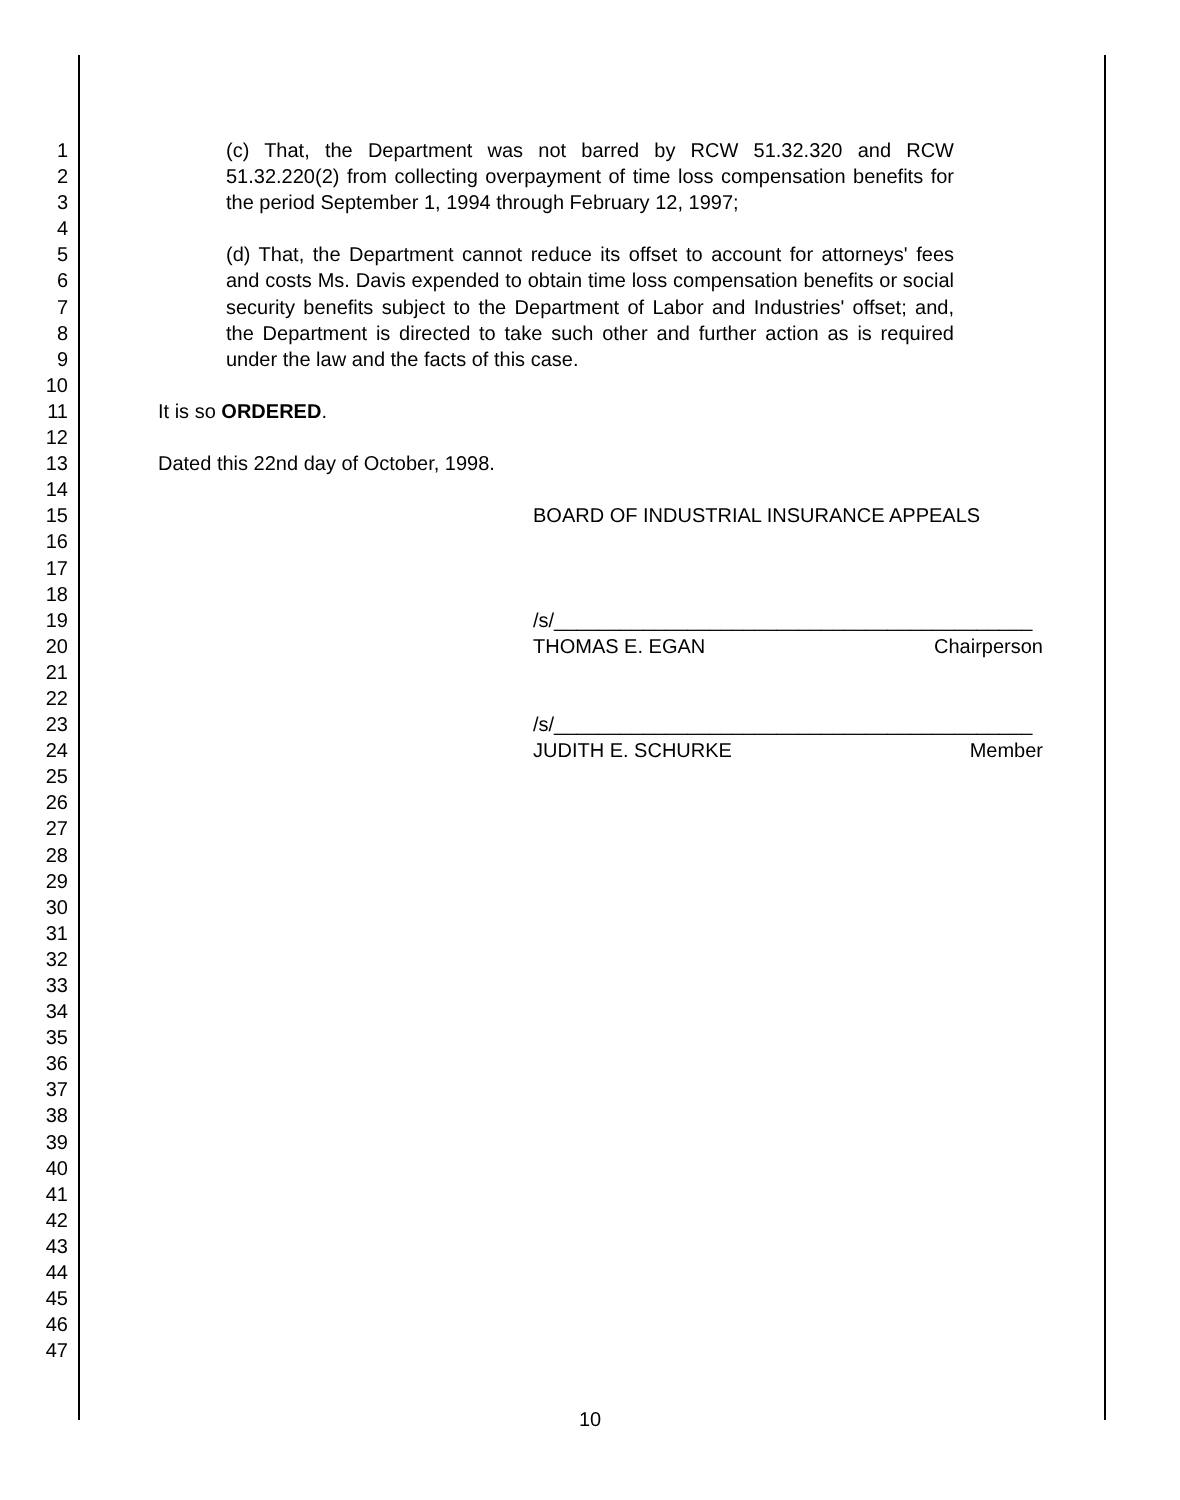1
2
3
4
5
6
7
8
9
10
11
12
13
14
15
16
17
18
19
20
21
22
23
24
25
26
27
28
29
30
31
32
33
34
35
36
37
38
39
40
41
42
43
44
45
46
47
(c) That, the Department was not barred by RCW 51.32.320 and RCW 51.32.220(2) from collecting overpayment of time loss compensation benefits for the period September 1, 1994 through February 12, 1997;
(d) That, the Department cannot reduce its offset to account for attorneys' fees and costs Ms. Davis expended to obtain time loss compensation benefits or social security benefits subject to the Department of Labor and Industries' offset; and, the Department is directed to take such other and further action as is required under the law and the facts of this case.
It is so ORDERED.
Dated this 22nd day of October, 1998.
BOARD OF INDUSTRIAL INSURANCE APPEALS
/s/___________________________________________
THOMAS E. EGAN Chairperson
/s/___________________________________________
JUDITH E. SCHURKE Member
10